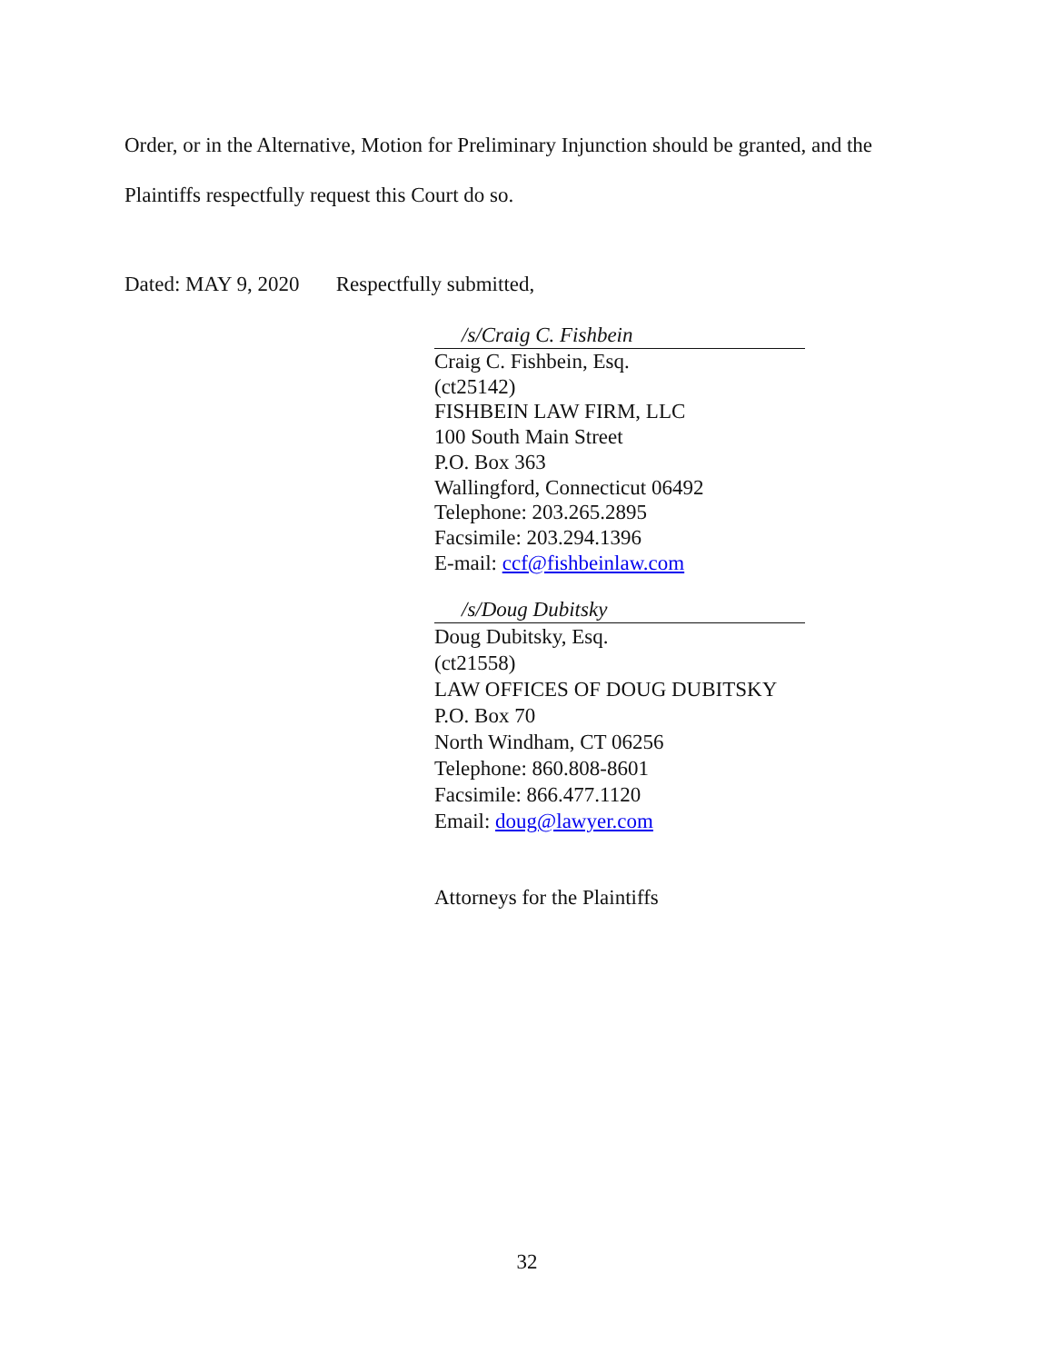Order, or in the Alternative, Motion for Preliminary Injunction should be granted, and the Plaintiffs respectfully request this Court do so.
Dated: MAY 9, 2020 Respectfully submitted,
/s/Craig C. Fishbein
Craig C. Fishbein, Esq.
(ct25142)
FISHBEIN LAW FIRM, LLC
100 South Main Street
P.O. Box 363
Wallingford, Connecticut 06492
Telephone: 203.265.2895
Facsimile: 203.294.1396
E-mail: ccf@fishbeinlaw.com
/s/Doug Dubitsky
Doug Dubitsky, Esq.
(ct21558)
LAW OFFICES OF DOUG DUBITSKY
P.O. Box 70
North Windham, CT 06256
Telephone: 860.808-8601
Facsimile: 866.477.1120
Email: doug@lawyer.com
Attorneys for the Plaintiffs
32